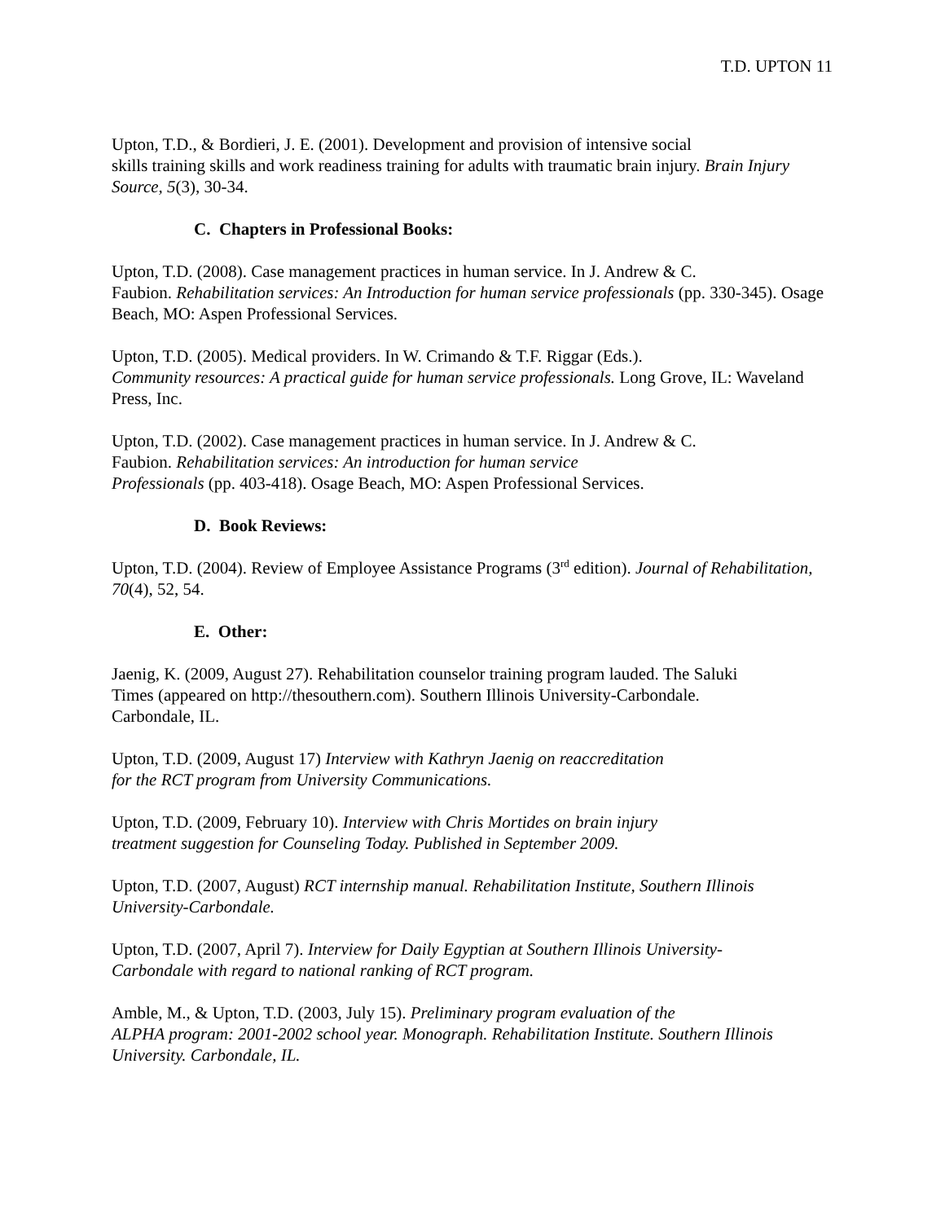T.D. UPTON 11
Upton, T.D., & Bordieri, J. E. (2001). Development and provision of intensive social
skills training skills and work readiness training for adults with traumatic brain injury. Brain Injury Source, 5(3), 30-34.
C. Chapters in Professional Books:
Upton, T.D. (2008). Case management practices in human service. In J. Andrew & C.
Faubion. Rehabilitation services: An Introduction for human service professionals (pp. 330-345). Osage Beach, MO: Aspen Professional Services.
Upton, T.D. (2005). Medical providers. In W. Crimando & T.F. Riggar (Eds.).
Community resources: A practical guide for human service professionals. Long Grove, IL: Waveland Press, Inc.
Upton, T.D. (2002). Case management practices in human service. In J. Andrew & C.
Faubion. Rehabilitation services: An introduction for human service
Professionals (pp. 403-418). Osage Beach, MO: Aspen Professional Services.
D. Book Reviews:
Upton, T.D. (2004). Review of Employee Assistance Programs (3<sup>rd</sup> edition). Journal of Rehabilitation, 70(4), 52, 54.
E. Other:
Jaenig, K. (2009, August 27). Rehabilitation counselor training program lauded. The Saluki
Times (appeared on http://thesouthern.com). Southern Illinois University-Carbondale.
Carbondale, IL.
Upton, T.D. (2009, August 17) Interview with Kathryn Jaenig on reaccreditation
for the RCT program from University Communications.
Upton, T.D. (2009, February 10). Interview with Chris Mortides on brain injury
treatment suggestion for Counseling Today. Published in September 2009.
Upton, T.D. (2007, August) RCT internship manual. Rehabilitation Institute, Southern Illinois University-Carbondale.
Upton, T.D. (2007, April 7). Interview for Daily Egyptian at Southern Illinois University-
Carbondale with regard to national ranking of RCT program.
Amble, M., & Upton, T.D. (2003, July 15). Preliminary program evaluation of the
ALPHA program: 2001-2002 school year. Monograph. Rehabilitation Institute. Southern Illinois University. Carbondale, IL.